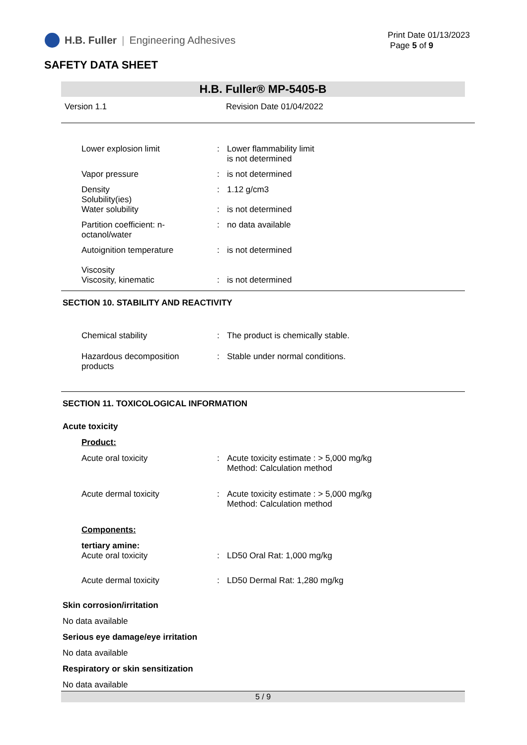H.B. Fuller | Engineering Adhesives
Print Date 01/13/2023
Page 5 of 9
SAFETY DATA SHEET
H.B. Fuller® MP-5405-B
Version 1.1 Revision Date 01/04/2022
Lower explosion limit : Lower flammability limit
is not determined
Vapor pressure : is not determined
Density
Solubility(ies)
Water solubility
:
:
1.12 g/cm3
is not determined
Partition coefficient: n-octanol/water
: no data available
Autoignition temperature : is not determined
Viscosity
Viscosity, kinematic
:
is not determined
SECTION 10. STABILITY AND REACTIVITY
Chemical stability : The product is chemically stable.
Hazardous decomposition products
: Stable under normal conditions.
SECTION 11. TOXICOLOGICAL INFORMATION
Acute toxicity
Product:
Acute oral toxicity : Acute toxicity estimate : > 5,000 mg/kg
Method: Calculation method
Acute dermal toxicity : Acute toxicity estimate : > 5,000 mg/kg
Method: Calculation method
Components:
tertiary amine:
Acute oral toxicity : LD50 Oral Rat: 1,000 mg/kg
Acute dermal toxicity : LD50 Dermal Rat: 1,280 mg/kg
Skin corrosion/irritation
No data available
Serious eye damage/eye irritation
No data available
Respiratory or skin sensitization
No data available
5 / 9